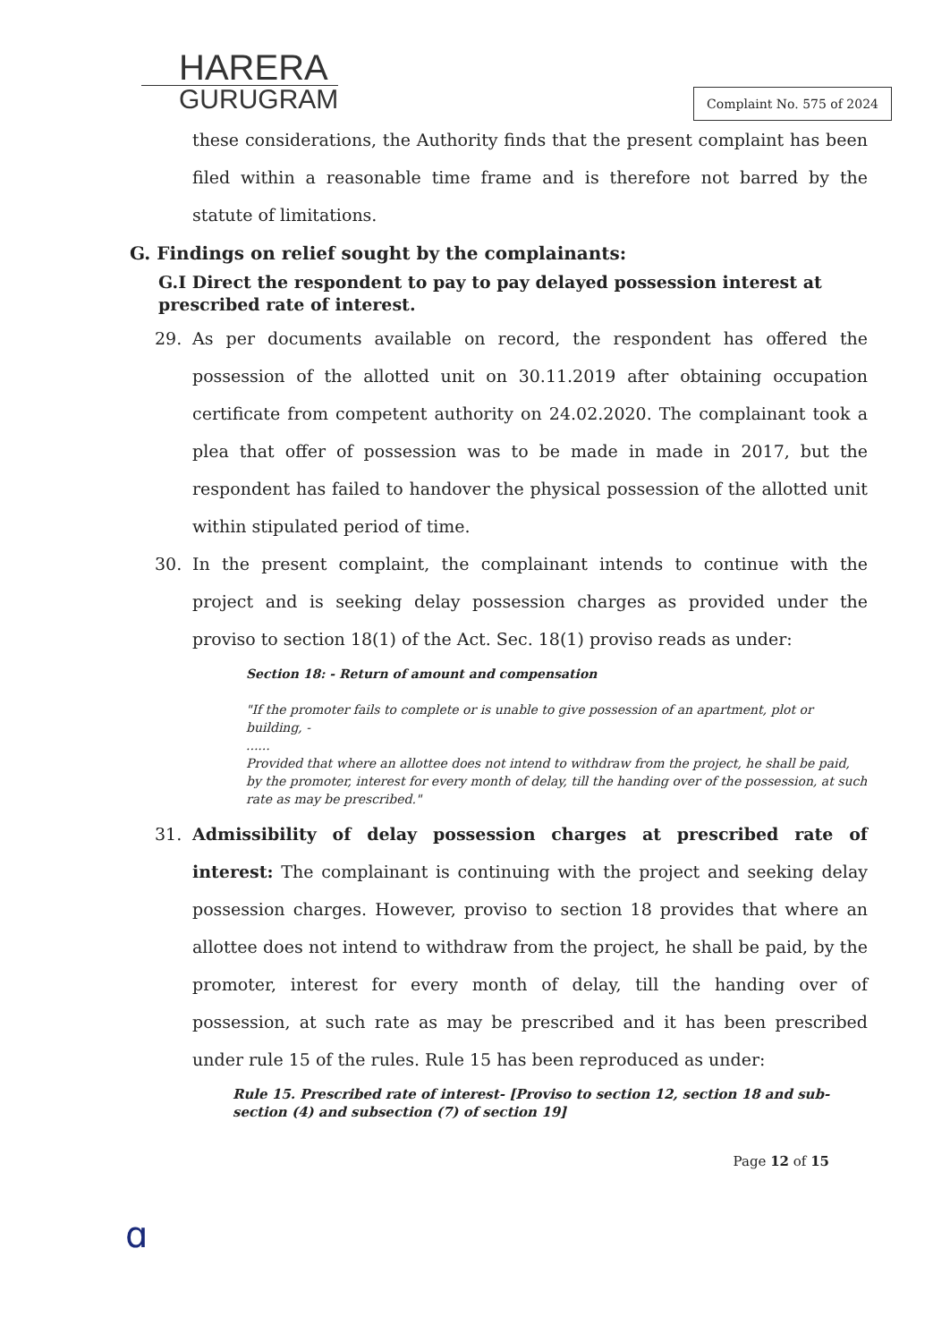HARERA
GURUGRAM
Complaint No. 575 of 2024
these considerations, the Authority finds that the present complaint has been filed within a reasonable time frame and is therefore not barred by the statute of limitations.
G. Findings on relief sought by the complainants:
G.I Direct the respondent to pay to pay delayed possession interest at prescribed rate of interest.
29. As per documents available on record, the respondent has offered the possession of the allotted unit on 30.11.2019 after obtaining occupation certificate from competent authority on 24.02.2020. The complainant took a plea that offer of possession was to be made in made in 2017, but the respondent has failed to handover the physical possession of the allotted unit within stipulated period of time.
30. In the present complaint, the complainant intends to continue with the project and is seeking delay possession charges as provided under the proviso to section 18(1) of the Act. Sec. 18(1) proviso reads as under:
Section 18: - Return of amount and compensation
"If the promoter fails to complete or is unable to give possession of an apartment, plot or building, -
......
Provided that where an allottee does not intend to withdraw from the project, he shall be paid, by the promoter, interest for every month of delay, till the handing over of the possession, at such rate as may be prescribed."
31. Admissibility of delay possession charges at prescribed rate of interest: The complainant is continuing with the project and seeking delay possession charges. However, proviso to section 18 provides that where an allottee does not intend to withdraw from the project, he shall be paid, by the promoter, interest for every month of delay, till the handing over of possession, at such rate as may be prescribed and it has been prescribed under rule 15 of the rules. Rule 15 has been reproduced as under:
Rule 15. Prescribed rate of interest- [Proviso to section 12, section 18 and sub-section (4) and subsection (7) of section 19]
Page 12 of 15
ɑ